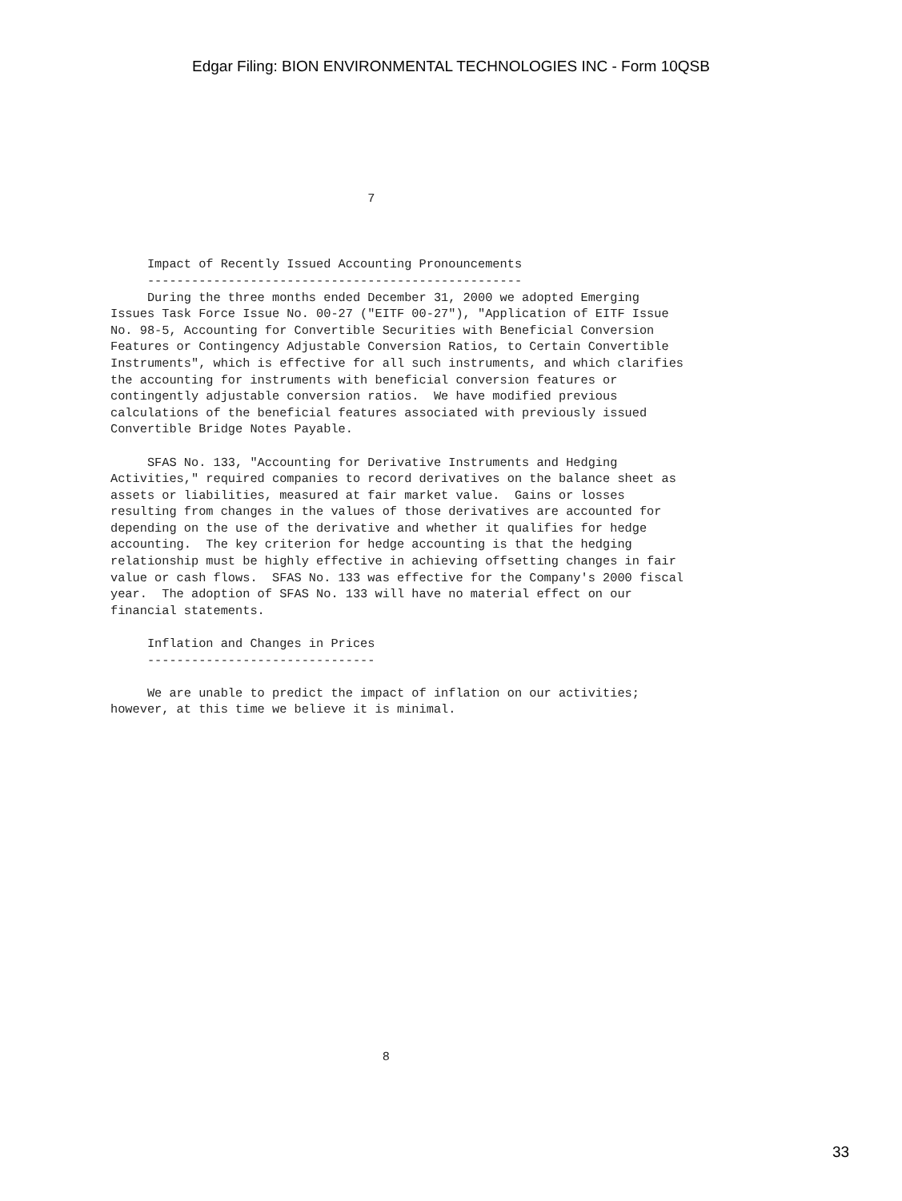Edgar Filing: BION ENVIRONMENTAL TECHNOLOGIES INC - Form 10QSB
                                   7



     Impact of Recently Issued Accounting Pronouncements
     ---------------------------------------------------
     During the three months ended December 31, 2000 we adopted Emerging
Issues Task Force Issue No. 00-27 ("EITF 00-27"), "Application of EITF Issue
No. 98-5, Accounting for Convertible Securities with Beneficial Conversion
Features or Contingency Adjustable Conversion Ratios, to Certain Convertible
Instruments", which is effective for all such instruments, and which clarifies
the accounting for instruments with beneficial conversion features or
contingently adjustable conversion ratios.  We have modified previous
calculations of the beneficial features associated with previously issued
Convertible Bridge Notes Payable.

     SFAS No. 133, "Accounting for Derivative Instruments and Hedging
Activities," required companies to record derivatives on the balance sheet as
assets or liabilities, measured at fair market value.  Gains or losses
resulting from changes in the values of those derivatives are accounted for
depending on the use of the derivative and whether it qualifies for hedge
accounting.  The key criterion for hedge accounting is that the hedging
relationship must be highly effective in achieving offsetting changes in fair
value or cash flows.  SFAS No. 133 was effective for the Company's 2000 fiscal
year.  The adoption of SFAS No. 133 will have no material effect on our
financial statements.

     Inflation and Changes in Prices
     -------------------------------

     We are unable to predict the impact of inflation on our activities;
however, at this time we believe it is minimal.
                                     8
33